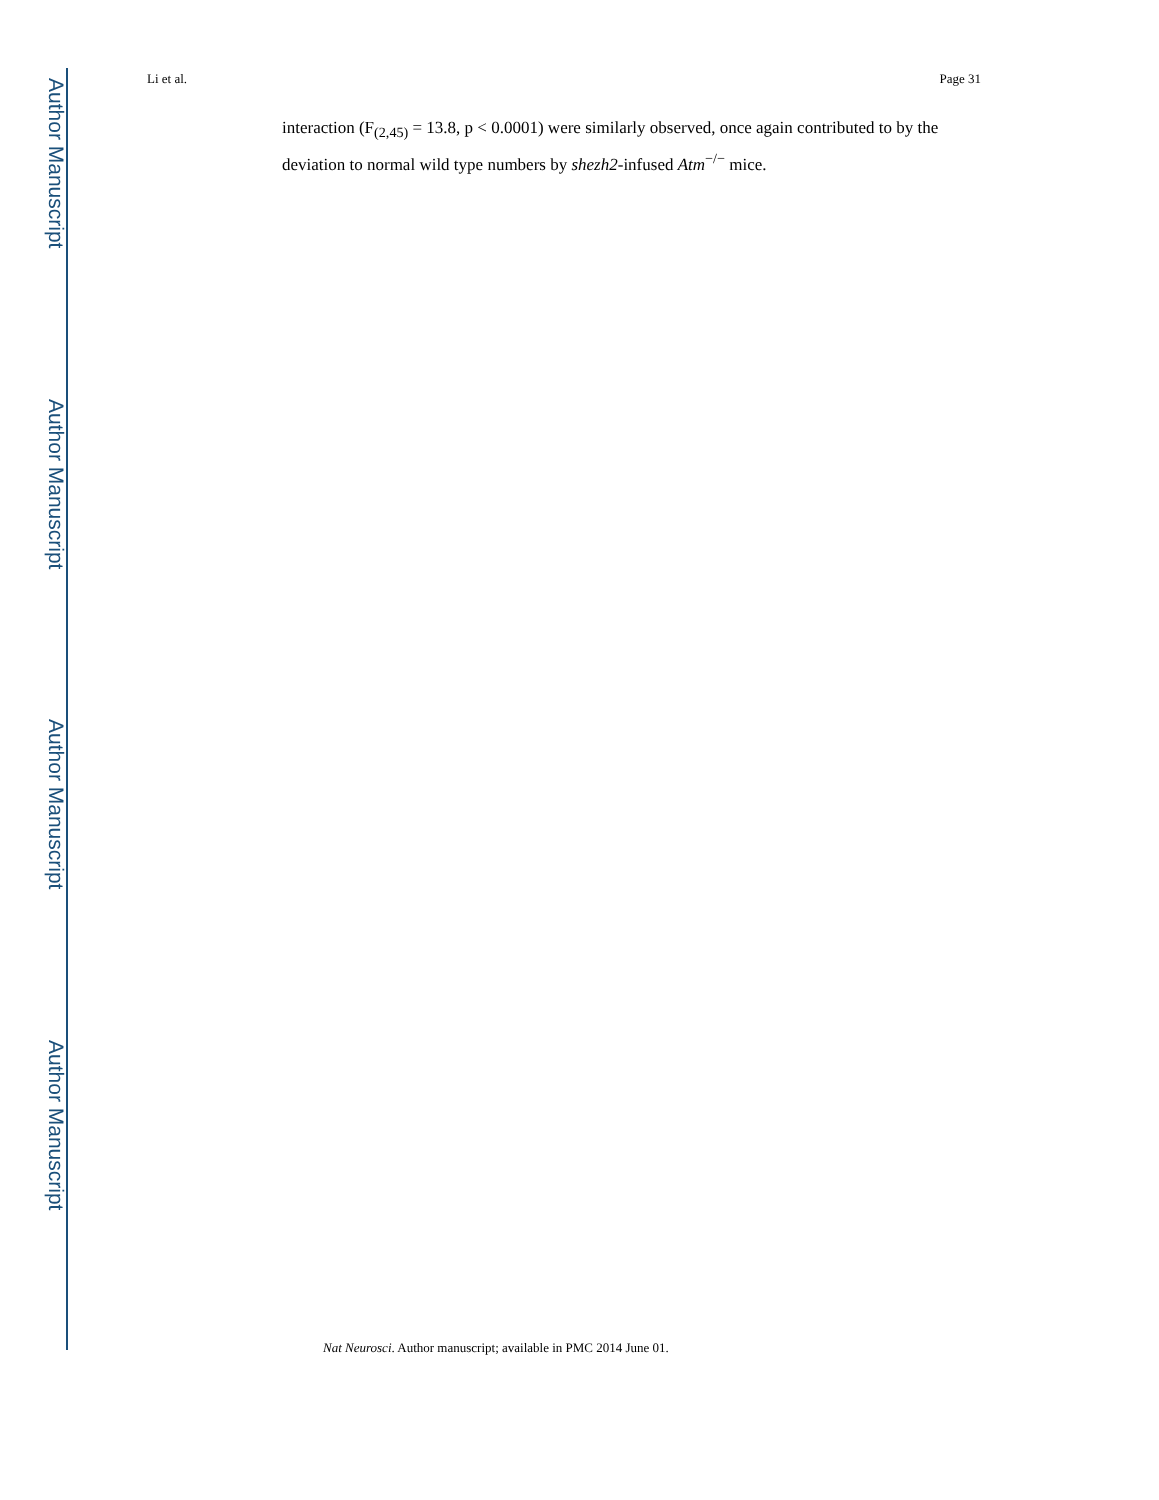Author Manuscript
Author Manuscript
Author Manuscript
Author Manuscript
Li et al. Page 31
interaction (F<sub>(2,45)</sub> = 13.8, p < 0.0001) were similarly observed, once again contributed to by the deviation to normal wild type numbers by shezh2-infused Atm<sup>−/−</sup> mice.
Nat Neurosci. Author manuscript; available in PMC 2014 June 01.